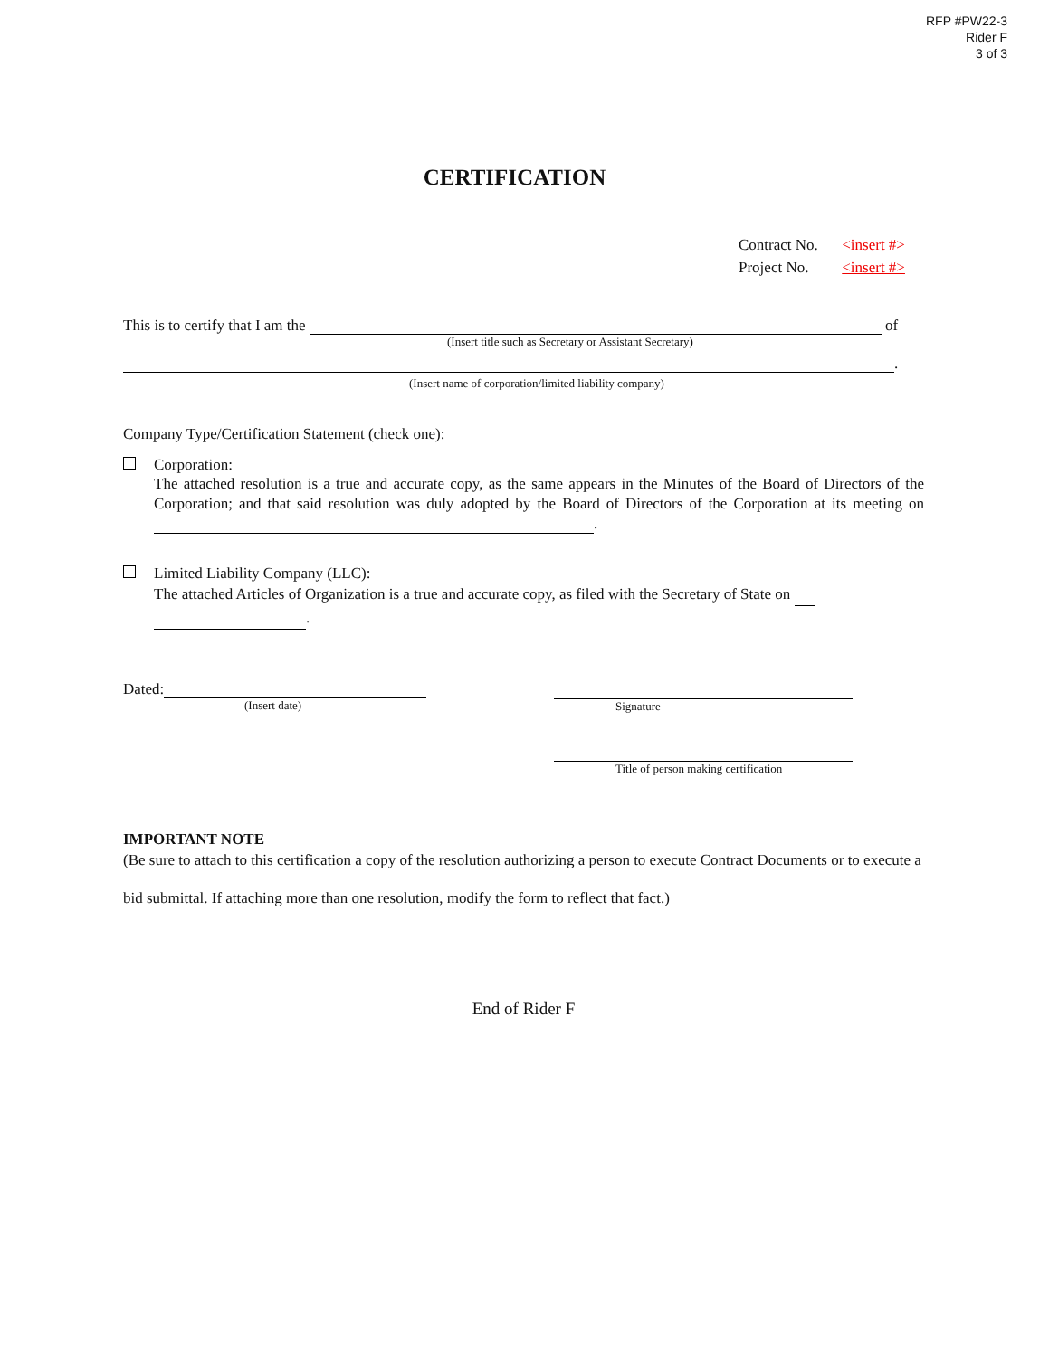RFP #PW22-3
Rider F
3 of 3
CERTIFICATION
Contract No. <insert #>
Project No. <insert #>
This is to certify that I am the of
(Insert title such as Secretary or Assistant Secretary)
.
(Insert name of corporation/limited liability company)
Company Type/Certification Statement (check one):
Corporation:
The attached resolution is a true and accurate copy, as the same appears in the Minutes of the Board of Directors of the Corporation; and that said resolution was duly adopted by the Board of Directors of the Corporation at its meeting on .
Limited Liability Company (LLC):
The attached Articles of Organization is a true and accurate copy, as filed with the Secretary of State on
.
Dated:
(Insert date)
Signature
Title of person making certification
IMPORTANT NOTE
(Be sure to attach to this certification a copy of the resolution authorizing a person to execute Contract Documents or to execute a bid submittal. If attaching more than one resolution, modify the form to reflect that fact.)
End of Rider F